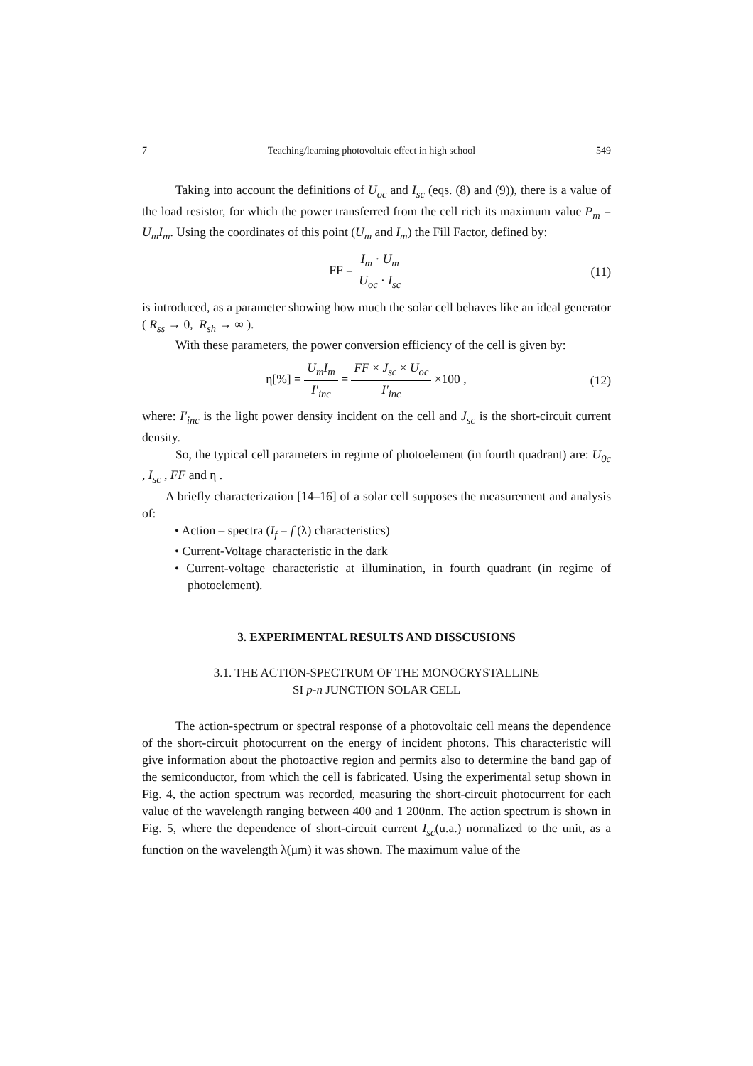7 Teaching/learning photovoltaic effect in high school 549
Taking into account the definitions of U<sub>oc</sub> and I<sub>sc</sub> (eqs. (8) and (9)), there is a value of the load resistor, for which the power transferred from the cell rich its maximum value P<sub>m</sub> = U<sub>m</sub>I<sub>m</sub>. Using the coordinates of this point (U<sub>m</sub> and I<sub>m</sub>) the Fill Factor, defined by:
FF = I<sub>m</sub> · U<sub>m</sub> U<sub>oc</sub> · I<sub>sc</sub> (11)
is introduced, as a parameter showing how much the solar cell behaves like an ideal generator ( R<sub>ss</sub> → 0, R<sub>sh</sub> → ∞ ).
With these parameters, the power conversion efficiency of the cell is given by:
η[%] = U<sub>m</sub>I<sub>m</sub> I'<sub>inc</sub> = FF × J<sub>sc</sub> × U<sub>oc</sub> I'<sub>inc</sub> ×100 ,
(12)
where: I'<sub>inc</sub> is the light power density incident on the cell and J<sub>sc</sub> is the short-circuit current density.
So, the typical cell parameters in regime of photoelement (in fourth quadrant) are: U<sub>0c</sub> , I<sub>sc</sub> , FF and η .
A briefly characterization [14–16] of a solar cell supposes the measurement and analysis of:
• Action – spectra (I<sub>f</sub> = f (λ) characteristics)
• Current-Voltage characteristic in the dark
• Current-voltage characteristic at illumination, in fourth quadrant (in regime of photoelement).
3. EXPERIMENTAL RESULTS AND DISSCUSIONS
3.1. THE ACTION-SPECTRUM OF THE MONOCRYSTALLINE
SI p-n JUNCTION SOLAR CELL
The action-spectrum or spectral response of a photovoltaic cell means the dependence of the short-circuit photocurrent on the energy of incident photons. This characteristic will give information about the photoactive region and permits also to determine the band gap of the semiconductor, from which the cell is fabricated. Using the experimental setup shown in Fig. 4, the action spectrum was recorded, measuring the short-circuit photocurrent for each value of the wavelength ranging between 400 and 1 200nm. The action spectrum is shown in Fig. 5, where the dependence of short-circuit current I<sub>sc</sub>(u.a.) normalized to the unit, as a function on the wavelength λ(μm) it was shown. The maximum value of the